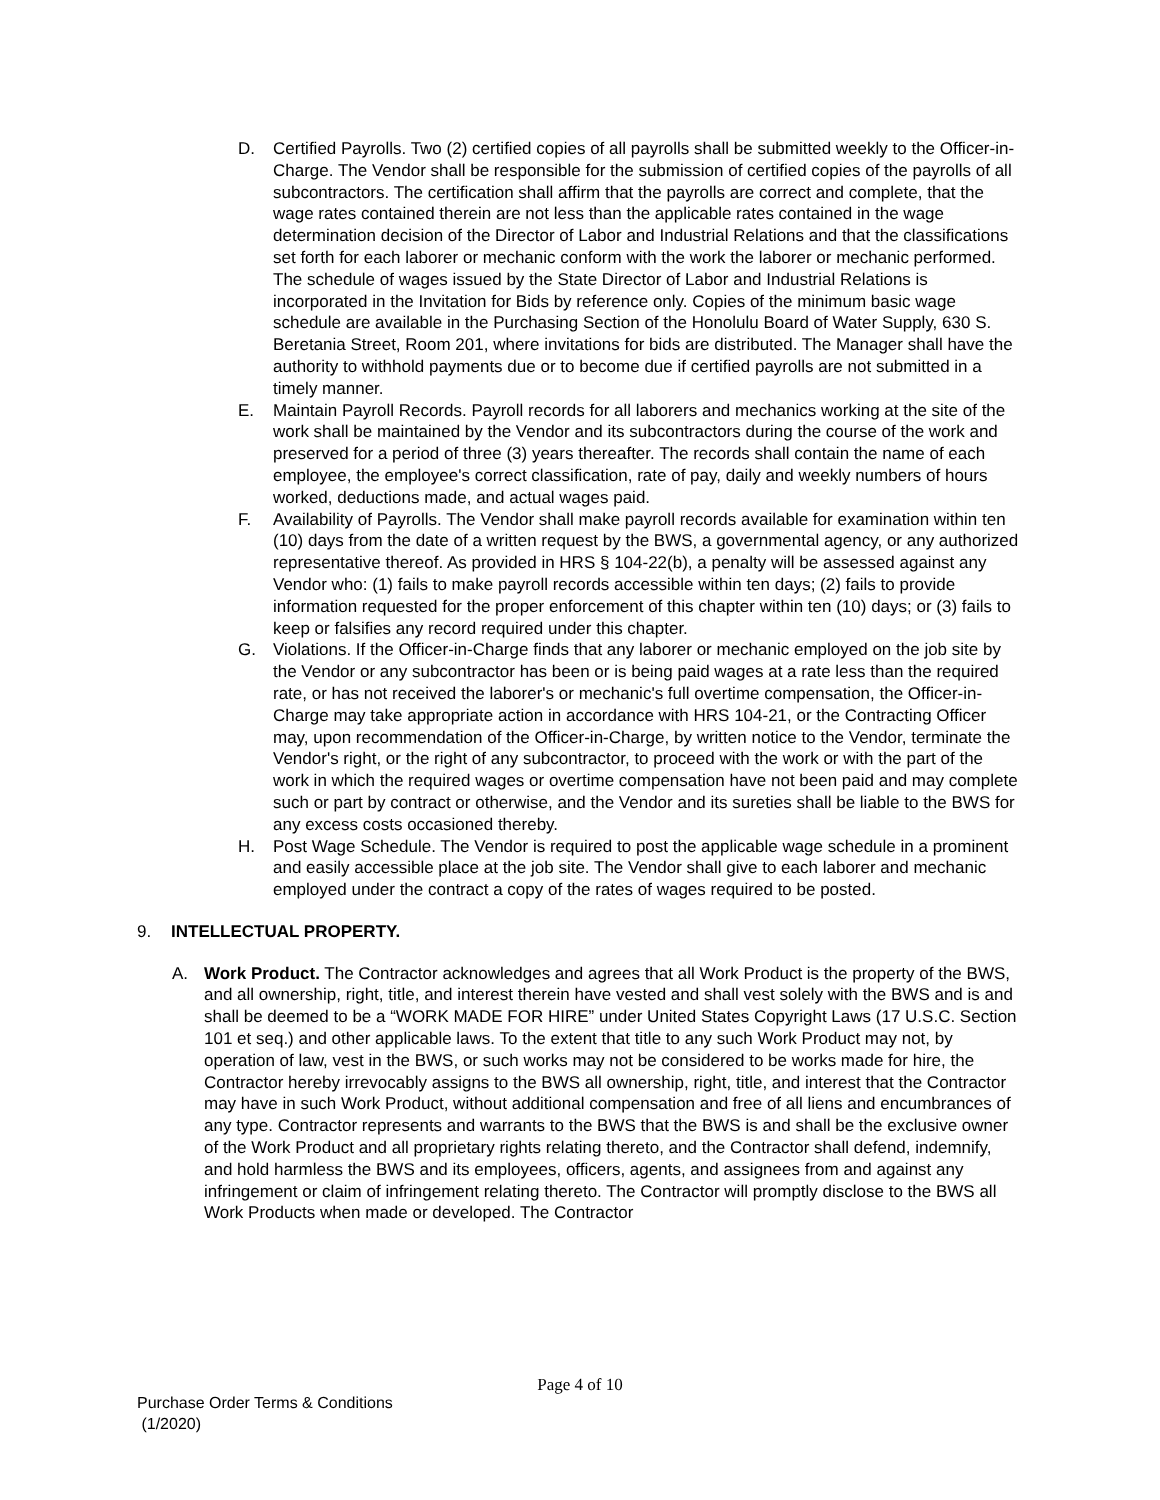D. Certified Payrolls. Two (2) certified copies of all payrolls shall be submitted weekly to the Officer-in-Charge. The Vendor shall be responsible for the submission of certified copies of the payrolls of all subcontractors. The certification shall affirm that the payrolls are correct and complete, that the wage rates contained therein are not less than the applicable rates contained in the wage determination decision of the Director of Labor and Industrial Relations and that the classifications set forth for each laborer or mechanic conform with the work the laborer or mechanic performed. The schedule of wages issued by the State Director of Labor and Industrial Relations is incorporated in the Invitation for Bids by reference only. Copies of the minimum basic wage schedule are available in the Purchasing Section of the Honolulu Board of Water Supply, 630 S. Beretania Street, Room 201, where invitations for bids are distributed. The Manager shall have the authority to withhold payments due or to become due if certified payrolls are not submitted in a timely manner.
E. Maintain Payroll Records. Payroll records for all laborers and mechanics working at the site of the work shall be maintained by the Vendor and its subcontractors during the course of the work and preserved for a period of three (3) years thereafter. The records shall contain the name of each employee, the employee's correct classification, rate of pay, daily and weekly numbers of hours worked, deductions made, and actual wages paid.
F. Availability of Payrolls. The Vendor shall make payroll records available for examination within ten (10) days from the date of a written request by the BWS, a governmental agency, or any authorized representative thereof. As provided in HRS § 104-22(b), a penalty will be assessed against any Vendor who: (1) fails to make payroll records accessible within ten days; (2) fails to provide information requested for the proper enforcement of this chapter within ten (10) days; or (3) fails to keep or falsifies any record required under this chapter.
G. Violations. If the Officer-in-Charge finds that any laborer or mechanic employed on the job site by the Vendor or any subcontractor has been or is being paid wages at a rate less than the required rate, or has not received the laborer's or mechanic's full overtime compensation, the Officer-in-Charge may take appropriate action in accordance with HRS 104-21, or the Contracting Officer may, upon recommendation of the Officer-in-Charge, by written notice to the Vendor, terminate the Vendor's right, or the right of any subcontractor, to proceed with the work or with the part of the work in which the required wages or overtime compensation have not been paid and may complete such or part by contract or otherwise, and the Vendor and its sureties shall be liable to the BWS for any excess costs occasioned thereby.
H. Post Wage Schedule. The Vendor is required to post the applicable wage schedule in a prominent and easily accessible place at the job site. The Vendor shall give to each laborer and mechanic employed under the contract a copy of the rates of wages required to be posted.
9. INTELLECTUAL PROPERTY.
A. Work Product. The Contractor acknowledges and agrees that all Work Product is the property of the BWS, and all ownership, right, title, and interest therein have vested and shall vest solely with the BWS and is and shall be deemed to be a “WORK MADE FOR HIRE” under United States Copyright Laws (17 U.S.C. Section 101 et seq.) and other applicable laws. To the extent that title to any such Work Product may not, by operation of law, vest in the BWS, or such works may not be considered to be works made for hire, the Contractor hereby irrevocably assigns to the BWS all ownership, right, title, and interest that the Contractor may have in such Work Product, without additional compensation and free of all liens and encumbrances of any type. Contractor represents and warrants to the BWS that the BWS is and shall be the exclusive owner of the Work Product and all proprietary rights relating thereto, and the Contractor shall defend, indemnify, and hold harmless the BWS and its employees, officers, agents, and assignees from and against any infringement or claim of infringement relating thereto. The Contractor will promptly disclose to the BWS all Work Products when made or developed. The Contractor
Page 4 of 10
Purchase Order Terms & Conditions
(1/2020)